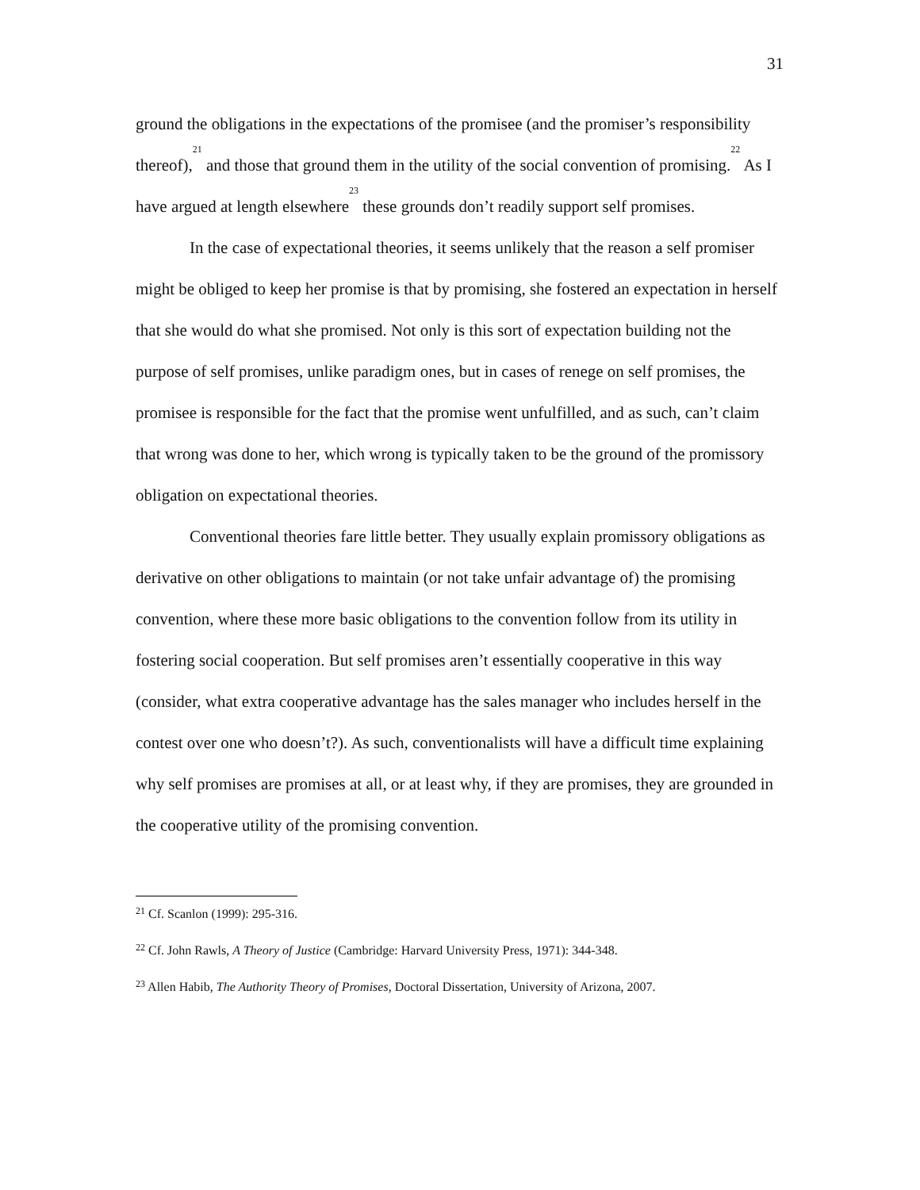31
ground the obligations in the expectations of the promisee (and the promiser’s responsibility thereof),<sup>21</sup> and those that ground them in the utility of the social convention of promising.<sup>22</sup> As I have argued at length elsewhere<sup>23</sup> these grounds don’t readily support self promises.
In the case of expectational theories, it seems unlikely that the reason a self promiser might be obliged to keep her promise is that by promising, she fostered an expectation in herself that she would do what she promised. Not only is this sort of expectation building not the purpose of self promises, unlike paradigm ones, but in cases of renege on self promises, the promisee is responsible for the fact that the promise went unfulfilled, and as such, can’t claim that wrong was done to her, which wrong is typically taken to be the ground of the promissory obligation on expectational theories.
Conventional theories fare little better. They usually explain promissory obligations as derivative on other obligations to maintain (or not take unfair advantage of) the promising convention, where these more basic obligations to the convention follow from its utility in fostering social cooperation. But self promises aren’t essentially cooperative in this way (consider, what extra cooperative advantage has the sales manager who includes herself in the contest over one who doesn’t?). As such, conventionalists will have a difficult time explaining why self promises are promises at all, or at least why, if they are promises, they are grounded in the cooperative utility of the promising convention.
<sup>21</sup> Cf. Scanlon (1999): 295-316.
<sup>22</sup> Cf. John Rawls, A Theory of Justice (Cambridge: Harvard University Press, 1971): 344-348.
<sup>23</sup> Allen Habib, The Authority Theory of Promises, Doctoral Dissertation, University of Arizona, 2007.